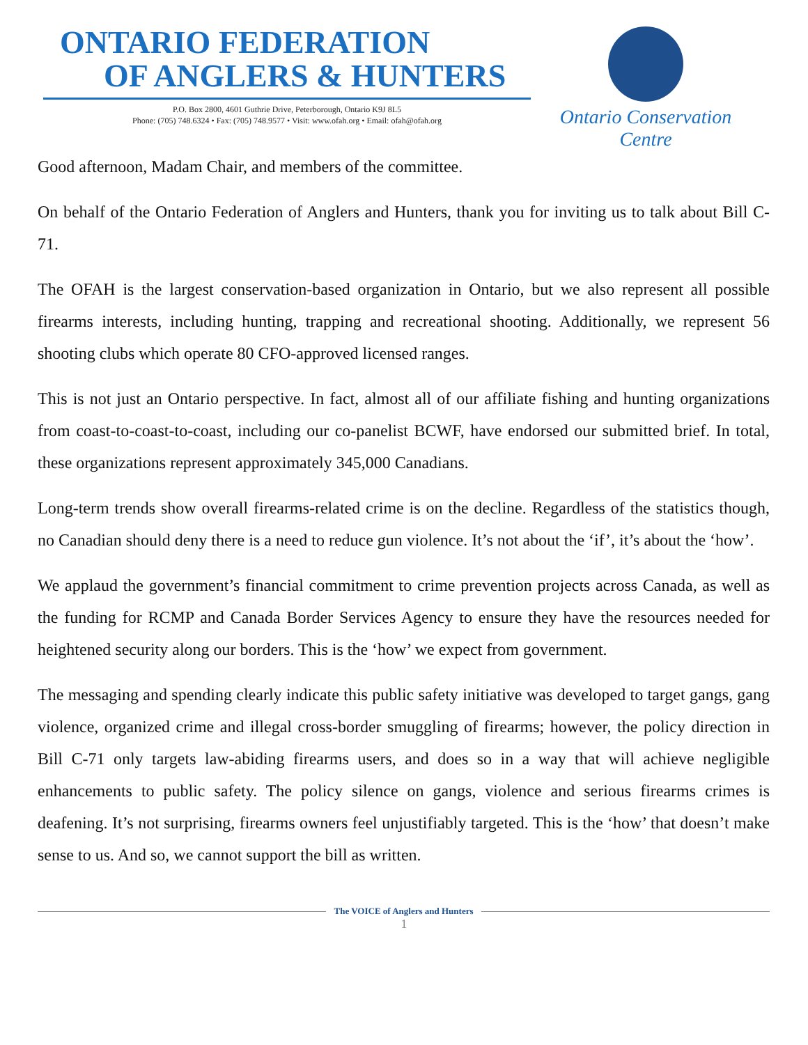ONTARIO FEDERATION
OF ANGLERS & HUNTERS
P.O. Box 2800, 4601 Guthrie Drive, Peterborough, Ontario K9J 8L5
Phone: (705) 748.6324 • Fax: (705) 748.9577 • Visit: www.ofah.org • Email: ofah@ofah.org
Ontario Conservation Centre
Good afternoon, Madam Chair, and members of the committee.
On behalf of the Ontario Federation of Anglers and Hunters, thank you for inviting us to talk about Bill C-71.
The OFAH is the largest conservation-based organization in Ontario, but we also represent all possible firearms interests, including hunting, trapping and recreational shooting. Additionally, we represent 56 shooting clubs which operate 80 CFO-approved licensed ranges.
This is not just an Ontario perspective. In fact, almost all of our affiliate fishing and hunting organizations from coast-to-coast-to-coast, including our co-panelist BCWF, have endorsed our submitted brief. In total, these organizations represent approximately 345,000 Canadians.
Long-term trends show overall firearms-related crime is on the decline. Regardless of the statistics though, no Canadian should deny there is a need to reduce gun violence. It’s not about the ‘if’, it’s about the ‘how’.
We applaud the government’s financial commitment to crime prevention projects across Canada, as well as the funding for RCMP and Canada Border Services Agency to ensure they have the resources needed for heightened security along our borders. This is the ‘how’ we expect from government.
The messaging and spending clearly indicate this public safety initiative was developed to target gangs, gang violence, organized crime and illegal cross-border smuggling of firearms; however, the policy direction in Bill C-71 only targets law-abiding firearms users, and does so in a way that will achieve negligible enhancements to public safety. The policy silence on gangs, violence and serious firearms crimes is deafening. It’s not surprising, firearms owners feel unjustifiably targeted. This is the ‘how’ that doesn’t make sense to us. And so, we cannot support the bill as written.
The VOICE of Anglers and Hunters
1